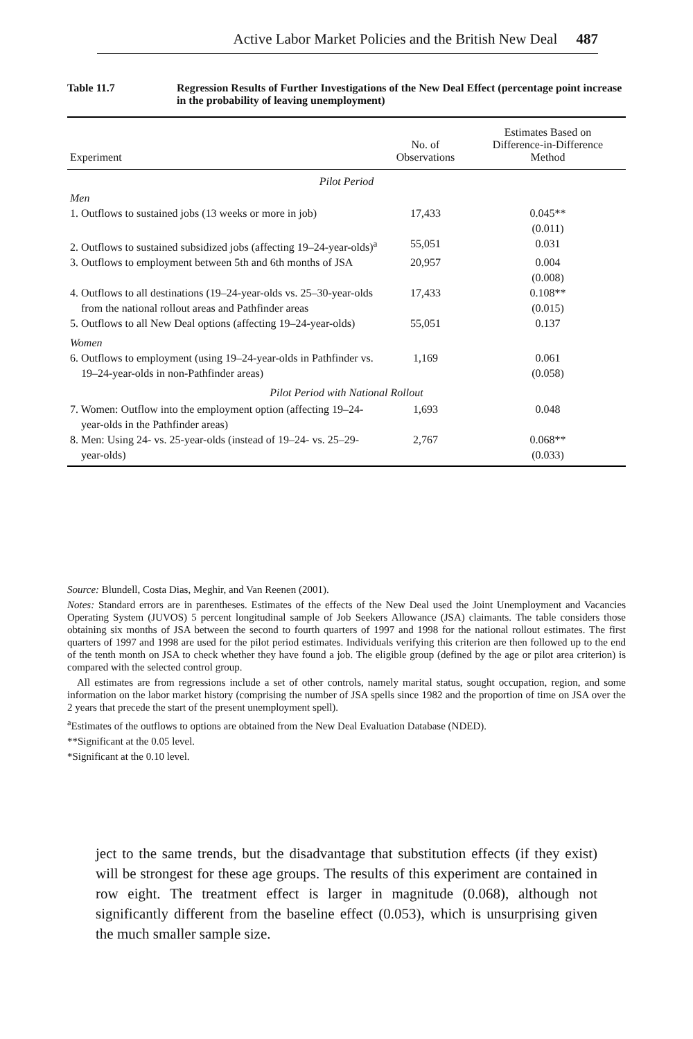Active Labor Market Policies and the British New Deal 487
Table 11.7 Regression Results of Further Investigations of the New Deal Effect (percentage point increase in the probability of leaving unemployment)
| Experiment | No. of Observations | Estimates Based on Difference-in-Difference Method |
| --- | --- | --- |
| Pilot Period | | |
| Men | | |
| 1. Outflows to sustained jobs (13 weeks or more in job) | 17,433 | 0.045** (0.011) |
| 2. Outflows to sustained subsidized jobs (affecting 19–24-year-olds)<sup>a</sup> | 55,051 | 0.031 |
| 3. Outflows to employment between 5th and 6th months of JSA | 20,957 | 0.004 (0.008) |
| 4. Outflows to all destinations (19–24-year-olds vs. 25–30-year-olds from the national rollout areas and Pathfinder areas | 17,433 | 0.108** (0.015) |
| 5. Outflows to all New Deal options (affecting 19–24-year-olds) | 55,051 | 0.137 |
| Women | | |
| 6. Outflows to employment (using 19–24-year-olds in Pathfinder vs. 19–24-year-olds in non-Pathfinder areas) | 1,169 | 0.061 (0.058) |
| Pilot Period with National Rollout | | |
| 7. Women: Outflow into the employment option (affecting 19–24-year-olds in the Pathfinder areas) | 1,693 | 0.048 |
| 8. Men: Using 24- vs. 25-year-olds (instead of 19–24- vs. 25–29-year-olds) | 2,767 | 0.068** (0.033) |
Source: Blundell, Costa Dias, Meghir, and Van Reenen (2001).
Notes: Standard errors are in parentheses. Estimates of the effects of the New Deal used the Joint Unemployment and Vacancies Operating System (JUVOS) 5 percent longitudinal sample of Job Seekers Allowance (JSA) claimants. The table considers those obtaining six months of JSA between the second to fourth quarters of 1997 and 1998 for the national rollout estimates. The first quarters of 1997 and 1998 are used for the pilot period estimates. Individuals verifying this criterion are then followed up to the end of the tenth month on JSA to check whether they have found a job. The eligible group (defined by the age or pilot area criterion) is compared with the selected control group.
All estimates are from regressions include a set of other controls, namely marital status, sought occupation, region, and some information on the labor market history (comprising the number of JSA spells since 1982 and the proportion of time on JSA over the 2 years that precede the start of the present unemployment spell).
<sup>a</sup> Estimates of the outflows to options are obtained from the New Deal Evaluation Database (NDED).
**Significant at the 0.05 level.
*Significant at the 0.10 level.
ject to the same trends, but the disadvantage that substitution effects (if they exist) will be strongest for these age groups. The results of this experiment are contained in row eight. The treatment effect is larger in magnitude (0.068), although not significantly different from the baseline effect (0.053), which is unsurprising given the much smaller sample size.